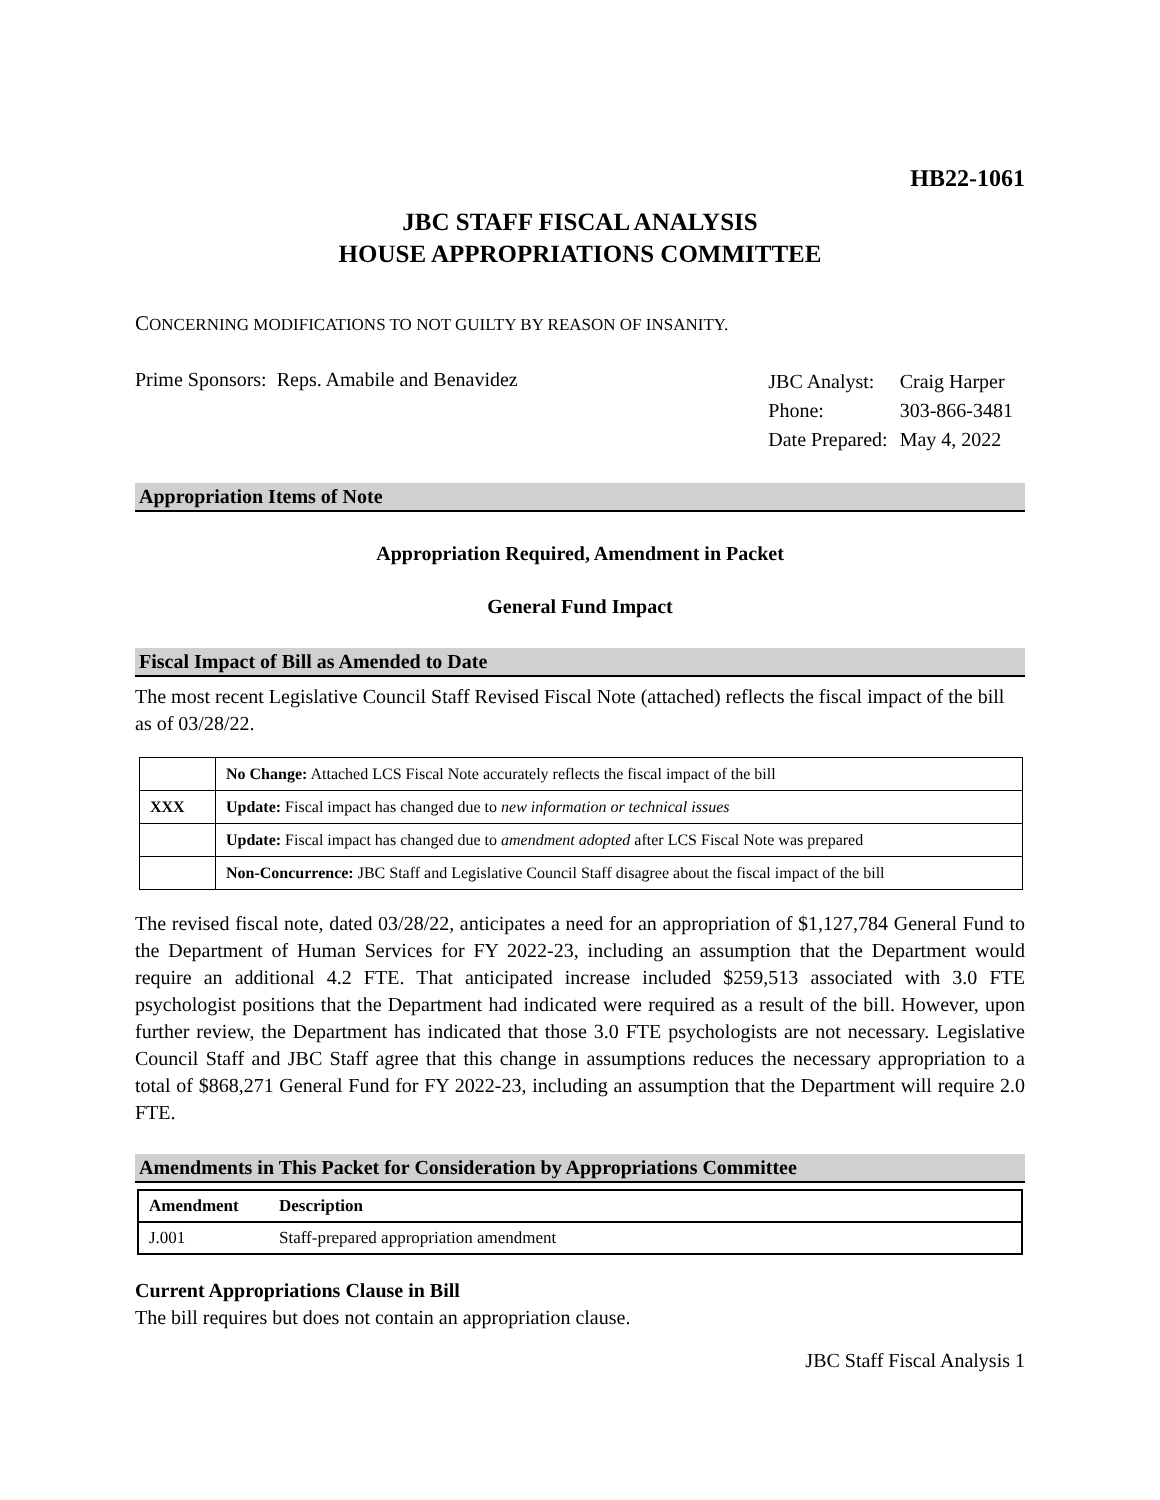HB22-1061
JBC STAFF FISCAL ANALYSIS
HOUSE APPROPRIATIONS COMMITTEE
CONCERNING MODIFICATIONS TO NOT GUILTY BY REASON OF INSANITY.
Prime Sponsors: Reps. Amabile and Benavidez
| JBC Analyst: | Craig Harper |
| Phone: | 303-866-3481 |
| Date Prepared: | May 4, 2022 |
Appropriation Items of Note
Appropriation Required, Amendment in Packet
General Fund Impact
Fiscal Impact of Bill as Amended to Date
The most recent Legislative Council Staff Revised Fiscal Note (attached) reflects the fiscal impact of the bill as of 03/28/22.
| | No Change: Attached LCS Fiscal Note accurately reflects the fiscal impact of the bill |
| XXX | Update: Fiscal impact has changed due to new information or technical issues |
| | Update: Fiscal impact has changed due to amendment adopted after LCS Fiscal Note was prepared |
| | Non-Concurrence: JBC Staff and Legislative Council Staff disagree about the fiscal impact of the bill |
The revised fiscal note, dated 03/28/22, anticipates a need for an appropriation of $1,127,784 General Fund to the Department of Human Services for FY 2022-23, including an assumption that the Department would require an additional 4.2 FTE. That anticipated increase included $259,513 associated with 3.0 FTE psychologist positions that the Department had indicated were required as a result of the bill. However, upon further review, the Department has indicated that those 3.0 FTE psychologists are not necessary. Legislative Council Staff and JBC Staff agree that this change in assumptions reduces the necessary appropriation to a total of $868,271 General Fund for FY 2022-23, including an assumption that the Department will require 2.0 FTE.
Amendments in This Packet for Consideration by Appropriations Committee
| Amendment | Description |
| --- | --- |
| J.001 | Staff-prepared appropriation amendment |
Current Appropriations Clause in Bill
The bill requires but does not contain an appropriation clause.
JBC Staff Fiscal Analysis 1